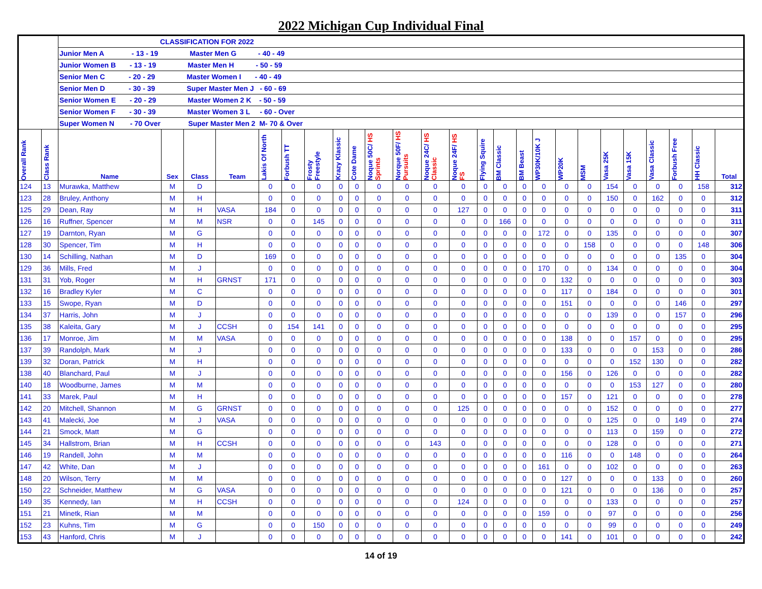2022 Michigan Cup Individual Final
| | | CLASSIFICATION FOR 2022 | | | | | | | | | | | | | | | | | | | | | | | | |
| | | Junior Men A - 13 - 19 Master Men G - 40 - 49 | | | | | | | | | | | | | | | | | | | | | | | | |
| | | Junior Women B - 13 - 19 Master Men H - 50 - 59 | | | | | | | | | | | | | | | | | | | | | | | | |
| | | Senior Men C - 20 - 29 Master Women I - 40 - 49 | | | | | | | | | | | | | | | | | | | | | | | | |
| | | Senior Men D - 30 - 39 Super Master Men J - 60 - 69 | | | | | | | | | | | | | | | | | | | | | | | | |
| | | Senior Women E - 20 - 29 Master Women 2 K - 50 - 59 | | | | | | | | | | | | | | | | | | | | | | | | |
| | | Senior Women F - 30 - 39 Master Women 3 L - 60 - Over | | | | | | | | | | | | | | | | | | | | | | | | |
| | | Super Women N - 70 Over Super Master Men 2 M- 70 & Over | | | | | | | | | | | | | | | | | | | | | | | | |
| Overall Rank | Class Rank | Name | Sex | Class | Team | Lakis Of North | Forbush TT | Frosty Freestyle | Krazy Klassic | Cote Dame | Noque 50C/ HS Sprints | Norque 50F/ HS Pursuits | Noque 24C/ HS Classic | Noque 24F/ HS FS | Flying Squire | BM Classic | BM Beast | WP30K/10K J | WP20K | MSM | Vasa 25K | Vasa 15K | Vasa Classic | Forbush Free | HH Classic | Total |
| 124 | 13 | Murawka, Matthew | M | D | | 0 | 0 | 0 | 0 | 0 | 0 | 0 | 0 | 0 | 0 | 0 | 0 | 0 | 0 | 0 | 154 | 0 | 0 | 0 | 158 | 312 |
| 123 | 28 | Bruley, Anthony | M | H | | 0 | 0 | 0 | 0 | 0 | 0 | 0 | 0 | 0 | 0 | 0 | 0 | 0 | 0 | 0 | 150 | 0 | 162 | 0 | 0 | 312 |
| 125 | 29 | Dean, Ray | M | H | VASA | 184 | 0 | 0 | 0 | 0 | 0 | 0 | 0 | 127 | 0 | 0 | 0 | 0 | 0 | 0 | 0 | 0 | 0 | 0 | 0 | 311 |
| 126 | 16 | Ruffner, Spencer | M | M | NSR | 0 | 0 | 145 | 0 | 0 | 0 | 0 | 0 | 0 | 0 | 166 | 0 | 0 | 0 | 0 | 0 | 0 | 0 | 0 | 0 | 311 |
| 127 | 19 | Darnton, Ryan | M | G | | 0 | 0 | 0 | 0 | 0 | 0 | 0 | 0 | 0 | 0 | 0 | 0 | 172 | 0 | 0 | 135 | 0 | 0 | 0 | 0 | 307 |
| 128 | 30 | Spencer, Tim | M | H | | 0 | 0 | 0 | 0 | 0 | 0 | 0 | 0 | 0 | 0 | 0 | 0 | 0 | 0 | 158 | 0 | 0 | 0 | 0 | 148 | 306 |
| 130 | 14 | Schilling, Nathan | M | D | | 169 | 0 | 0 | 0 | 0 | 0 | 0 | 0 | 0 | 0 | 0 | 0 | 0 | 0 | 0 | 0 | 0 | 0 | 135 | 0 | 304 |
| 129 | 36 | Mills, Fred | M | J | | 0 | 0 | 0 | 0 | 0 | 0 | 0 | 0 | 0 | 0 | 0 | 0 | 170 | 0 | 0 | 134 | 0 | 0 | 0 | 0 | 304 |
| 131 | 31 | Yob, Roger | M | H | GRNST | 171 | 0 | 0 | 0 | 0 | 0 | 0 | 0 | 0 | 0 | 0 | 0 | 0 | 132 | 0 | 0 | 0 | 0 | 0 | 0 | 303 |
| 132 | 16 | Bradley Kyler | M | C | | 0 | 0 | 0 | 0 | 0 | 0 | 0 | 0 | 0 | 0 | 0 | 0 | 0 | 117 | 0 | 184 | 0 | 0 | 0 | 0 | 301 |
| 133 | 15 | Swope, Ryan | M | D | | 0 | 0 | 0 | 0 | 0 | 0 | 0 | 0 | 0 | 0 | 0 | 0 | 0 | 151 | 0 | 0 | 0 | 0 | 146 | 0 | 297 |
| 134 | 37 | Harris, John | M | J | | 0 | 0 | 0 | 0 | 0 | 0 | 0 | 0 | 0 | 0 | 0 | 0 | 0 | 0 | 0 | 139 | 0 | 0 | 157 | 0 | 296 |
| 135 | 38 | Kaleita, Gary | M | J | CCSH | 0 | 154 | 141 | 0 | 0 | 0 | 0 | 0 | 0 | 0 | 0 | 0 | 0 | 0 | 0 | 0 | 0 | 0 | 0 | 0 | 295 |
| 136 | 17 | Monroe, Jim | M | M | VASA | 0 | 0 | 0 | 0 | 0 | 0 | 0 | 0 | 0 | 0 | 0 | 0 | 0 | 138 | 0 | 0 | 157 | 0 | 0 | 0 | 295 |
| 137 | 39 | Randolph, Mark | M | J | | 0 | 0 | 0 | 0 | 0 | 0 | 0 | 0 | 0 | 0 | 0 | 0 | 0 | 133 | 0 | 0 | 0 | 153 | 0 | 0 | 286 |
| 139 | 32 | Doran, Patrick | M | H | | 0 | 0 | 0 | 0 | 0 | 0 | 0 | 0 | 0 | 0 | 0 | 0 | 0 | 0 | 0 | 0 | 152 | 130 | 0 | 0 | 282 |
| 138 | 40 | Blanchard, Paul | M | J | | 0 | 0 | 0 | 0 | 0 | 0 | 0 | 0 | 0 | 0 | 0 | 0 | 0 | 156 | 0 | 126 | 0 | 0 | 0 | 0 | 282 |
| 140 | 18 | Woodburne, James | M | M | | 0 | 0 | 0 | 0 | 0 | 0 | 0 | 0 | 0 | 0 | 0 | 0 | 0 | 0 | 0 | 0 | 153 | 127 | 0 | 0 | 280 |
| 141 | 33 | Marek, Paul | M | H | | 0 | 0 | 0 | 0 | 0 | 0 | 0 | 0 | 0 | 0 | 0 | 0 | 0 | 157 | 0 | 121 | 0 | 0 | 0 | 0 | 278 |
| 142 | 20 | Mitchell, Shannon | M | G | GRNST | 0 | 0 | 0 | 0 | 0 | 0 | 0 | 0 | 125 | 0 | 0 | 0 | 0 | 0 | 0 | 152 | 0 | 0 | 0 | 0 | 277 |
| 143 | 41 | Malecki, Joe | M | J | VASA | 0 | 0 | 0 | 0 | 0 | 0 | 0 | 0 | 0 | 0 | 0 | 0 | 0 | 0 | 0 | 125 | 0 | 0 | 149 | 0 | 274 |
| 144 | 21 | Smock, Matt | M | G | | 0 | 0 | 0 | 0 | 0 | 0 | 0 | 0 | 0 | 0 | 0 | 0 | 0 | 0 | 0 | 113 | 0 | 159 | 0 | 0 | 272 |
| 145 | 34 | Hallstrom, Brian | M | H | CCSH | 0 | 0 | 0 | 0 | 0 | 0 | 0 | 143 | 0 | 0 | 0 | 0 | 0 | 0 | 0 | 128 | 0 | 0 | 0 | 0 | 271 |
| 146 | 19 | Randell, John | M | M | | 0 | 0 | 0 | 0 | 0 | 0 | 0 | 0 | 0 | 0 | 0 | 0 | 0 | 116 | 0 | 0 | 148 | 0 | 0 | 0 | 264 |
| 147 | 42 | White, Dan | M | J | | 0 | 0 | 0 | 0 | 0 | 0 | 0 | 0 | 0 | 0 | 0 | 0 | 161 | 0 | 0 | 102 | 0 | 0 | 0 | 0 | 263 |
| 148 | 20 | Wilson, Terry | M | M | | 0 | 0 | 0 | 0 | 0 | 0 | 0 | 0 | 0 | 0 | 0 | 0 | 0 | 127 | 0 | 0 | 0 | 133 | 0 | 0 | 260 |
| 150 | 22 | Schneider, Matthew | M | G | VASA | 0 | 0 | 0 | 0 | 0 | 0 | 0 | 0 | 0 | 0 | 0 | 0 | 0 | 121 | 0 | 0 | 0 | 136 | 0 | 0 | 257 |
| 149 | 35 | Kennedy, Ian | M | H | CCSH | 0 | 0 | 0 | 0 | 0 | 0 | 0 | 0 | 124 | 0 | 0 | 0 | 0 | 0 | 0 | 133 | 0 | 0 | 0 | 0 | 257 |
| 151 | 21 | Minetk, Rian | M | M | | 0 | 0 | 0 | 0 | 0 | 0 | 0 | 0 | 0 | 0 | 0 | 0 | 159 | 0 | 0 | 97 | 0 | 0 | 0 | 0 | 256 |
| 152 | 23 | Kuhns, Tim | M | G | | 0 | 0 | 150 | 0 | 0 | 0 | 0 | 0 | 0 | 0 | 0 | 0 | 0 | 0 | 0 | 99 | 0 | 0 | 0 | 0 | 249 |
| 153 | 43 | Hanford, Chris | M | J | | 0 | 0 | 0 | 0 | 0 | 0 | 0 | 0 | 0 | 0 | 0 | 0 | 0 | 141 | 0 | 101 | 0 | 0 | 0 | 0 | 242 |
14 of 19